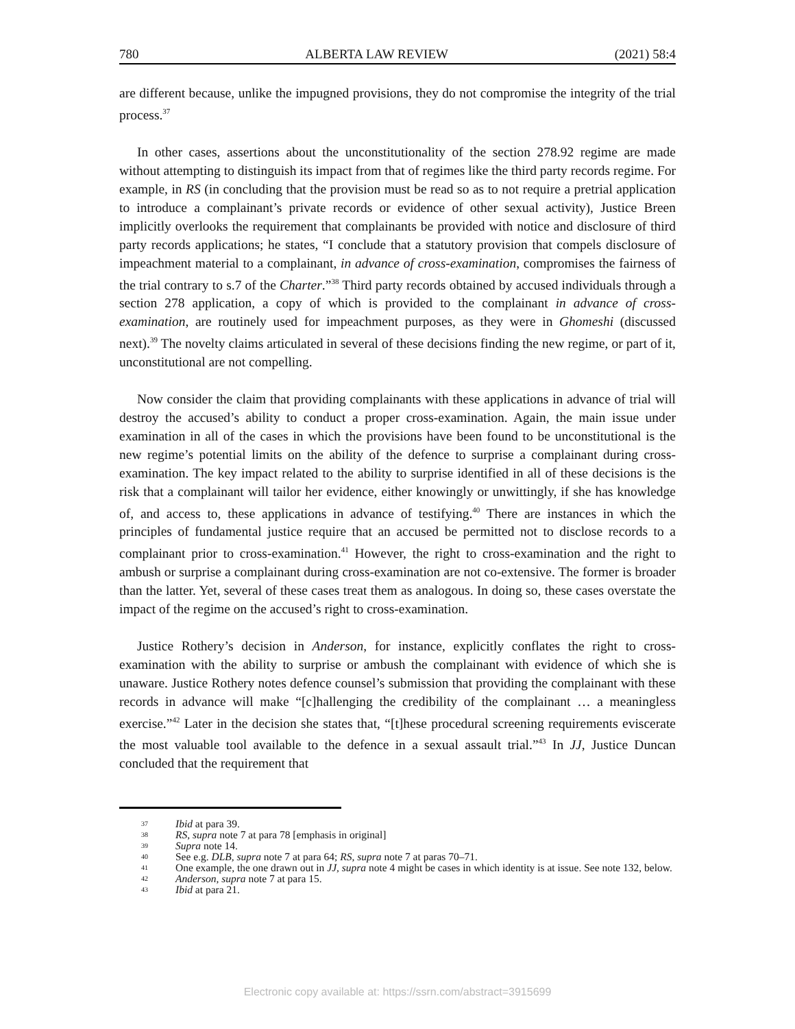780 ALBERTA LAW REVIEW (2021) 58:4
are different because, unlike the impugned provisions, they do not compromise the integrity of the trial process.<sup>37</sup>
In other cases, assertions about the unconstitutionality of the section 278.92 regime are made without attempting to distinguish its impact from that of regimes like the third party records regime. For example, in RS (in concluding that the provision must be read so as to not require a pretrial application to introduce a complainant’s private records or evidence of other sexual activity), Justice Breen implicitly overlooks the requirement that complainants be provided with notice and disclosure of third party records applications; he states, “I conclude that a statutory provision that compels disclosure of impeachment material to a complainant, in advance of cross-examination, compromises the fairness of the trial contrary to s.7 of the Charter.”<sup>38</sup> Third party records obtained by accused individuals through a section 278 application, a copy of which is provided to the complainant in advance of cross-examination, are routinely used for impeachment purposes, as they were in Ghomeshi (discussed next).<sup>39</sup> The novelty claims articulated in several of these decisions finding the new regime, or part of it, unconstitutional are not compelling.
Now consider the claim that providing complainants with these applications in advance of trial will destroy the accused’s ability to conduct a proper cross-examination. Again, the main issue under examination in all of the cases in which the provisions have been found to be unconstitutional is the new regime’s potential limits on the ability of the defence to surprise a complainant during cross-examination. The key impact related to the ability to surprise identified in all of these decisions is the risk that a complainant will tailor her evidence, either knowingly or unwittingly, if she has knowledge of, and access to, these applications in advance of testifying.<sup>40</sup> There are instances in which the principles of fundamental justice require that an accused be permitted not to disclose records to a complainant prior to cross-examination.<sup>41</sup> However, the right to cross-examination and the right to ambush or surprise a complainant during cross-examination are not co-extensive. The former is broader than the latter. Yet, several of these cases treat them as analogous. In doing so, these cases overstate the impact of the regime on the accused’s right to cross-examination.
Justice Rothery’s decision in Anderson, for instance, explicitly conflates the right to cross-examination with the ability to surprise or ambush the complainant with evidence of which she is unaware. Justice Rothery notes defence counsel’s submission that providing the complainant with these records in advance will make “[c]hallenging the credibility of the complainant … a meaningless exercise.”<sup>42</sup> Later in the decision she states that, “[t]hese procedural screening requirements eviscerate the most valuable tool available to the defence in a sexual assault trial.”<sup>43</sup> In JJ, Justice Duncan concluded that the requirement that
37 Ibid at para 39.
38 RS, supra note 7 at para 78 [emphasis in original]
39 Supra note 14.
40 See e.g. DLB, supra note 7 at para 64; RS, supra note 7 at paras 70–71.
41 One example, the one drawn out in JJ, supra note 4 might be cases in which identity is at issue. See note 132, below.
42 Anderson, supra note 7 at para 15.
43 Ibid at para 21.
Electronic copy available at: https://ssrn.com/abstract=3915699